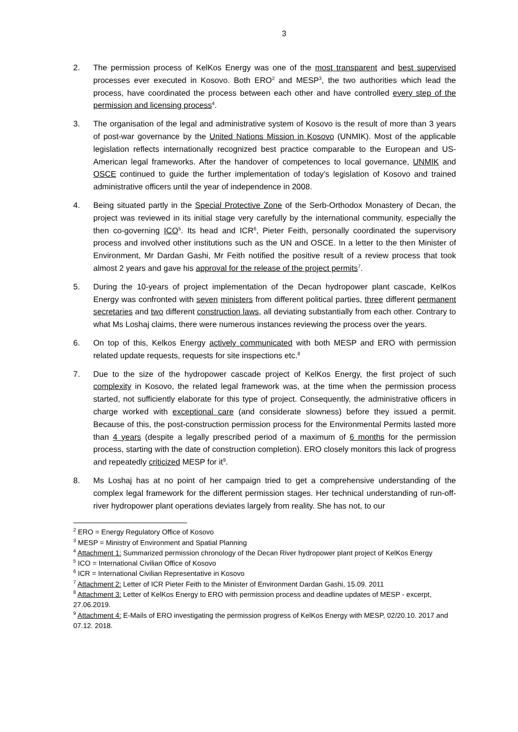3
2. The permission process of KelKos Energy was one of the most transparent and best supervised processes ever executed in Kosovo. Both ERO<sup>2</sup> and MESP<sup>3</sup>, the two authorities which lead the process, have coordinated the process between each other and have controlled every step of the permission and licensing process<sup>4</sup>.
3. The organisation of the legal and administrative system of Kosovo is the result of more than 3 years of post-war governance by the United Nations Mission in Kosovo (UNMIK). Most of the applicable legislation reflects internationally recognized best practice comparable to the European and US-American legal frameworks. After the handover of competences to local governance, UNMIK and OSCE continued to guide the further implementation of today’s legislation of Kosovo and trained administrative officers until the year of independence in 2008.
4. Being situated partly in the Special Protective Zone of the Serb-Orthodox Monastery of Decan, the project was reviewed in its initial stage very carefully by the international community, especially the then co-governing ICO<sup>5</sup>. Its head and ICR<sup>6</sup>, Pieter Feith, personally coordinated the supervisory process and involved other institutions such as the UN and OSCE. In a letter to the then Minister of Environment, Mr Dardan Gashi, Mr Feith notified the positive result of a review process that took almost 2 years and gave his approval for the release of the project permits<sup>7</sup>.
5. During the 10-years of project implementation of the Decan hydropower plant cascade, KelKos Energy was confronted with seven ministers from different political parties, three different permanent secretaries and two different construction laws, all deviating substantially from each other. Contrary to what Ms Loshaj claims, there were numerous instances reviewing the process over the years.
6. On top of this, Kelkos Energy actively communicated with both MESP and ERO with permission related update requests, requests for site inspections etc.<sup>8</sup>
7. Due to the size of the hydropower cascade project of KelKos Energy, the first project of such complexity in Kosovo, the related legal framework was, at the time when the permission process started, not sufficiently elaborate for this type of project. Consequently, the administrative officers in charge worked with exceptional care (and considerate slowness) before they issued a permit. Because of this, the post-construction permission process for the Environmental Permits lasted more than 4 years (despite a legally prescribed period of a maximum of 6 months for the permission process, starting with the date of construction completion). ERO closely monitors this lack of progress and repeatedly criticized MESP for it<sup>9</sup>.
8. Ms Loshaj has at no point of her campaign tried to get a comprehensive understanding of the complex legal framework for the different permission stages. Her technical understanding of run-off-river hydropower plant operations deviates largely from reality. She has not, to our
<sup>2</sup> ERO = Energy Regulatory Office of Kosovo
<sup>3</sup> MESP = Ministry of Environment and Spatial Planning
<sup>4</sup> Attachment 1: Summarized permission chronology of the Decan River hydropower plant project of KelKos Energy
<sup>5</sup> ICO = International Civilian Office of Kosovo
<sup>6</sup> ICR = International Civilian Representative in Kosovo
<sup>7</sup> Attachment 2: Letter of ICR Pieter Feith to the Minister of Environment Dardan Gashi, 15.09. 2011
<sup>8</sup> Attachment 3: Letter of KelKos Energy to ERO with permission process and deadline updates of MESP - excerpt, 27.06.2019.
<sup>9</sup> Attachment 4: E-Mails of ERO investigating the permission progress of KelKos Energy with MESP, 02/20.10. 2017 and 07.12. 2018.